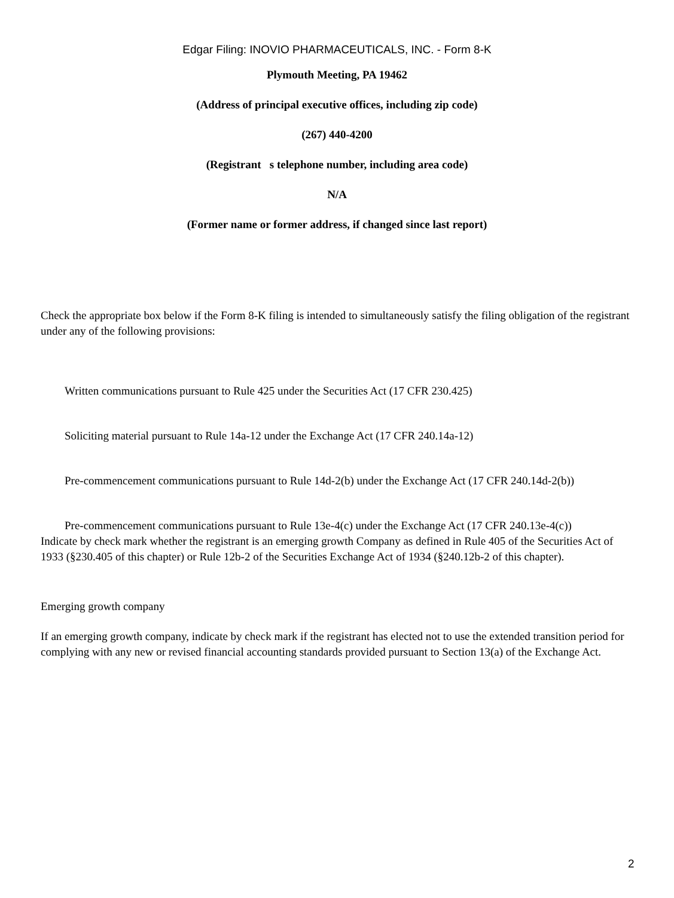Edgar Filing: INOVIO PHARMACEUTICALS, INC. - Form 8-K
Plymouth Meeting, PA 19462
(Address of principal executive offices, including zip code)
(267) 440-4200
(Registrant s telephone number, including area code)
N/A
(Former name or former address, if changed since last report)
Check the appropriate box below if the Form 8-K filing is intended to simultaneously satisfy the filing obligation of the registrant under any of the following provisions:
Written communications pursuant to Rule 425 under the Securities Act (17 CFR 230.425)
Soliciting material pursuant to Rule 14a-12 under the Exchange Act (17 CFR 240.14a-12)
Pre-commencement communications pursuant to Rule 14d-2(b) under the Exchange Act (17 CFR 240.14d-2(b))
Pre-commencement communications pursuant to Rule 13e-4(c) under the Exchange Act (17 CFR 240.13e-4(c))
Indicate by check mark whether the registrant is an emerging growth Company as defined in Rule 405 of the Securities Act of 1933 (§230.405 of this chapter) or Rule 12b-2 of the Securities Exchange Act of 1934 (§240.12b-2 of this chapter).
Emerging growth company
If an emerging growth company, indicate by check mark if the registrant has elected not to use the extended transition period for complying with any new or revised financial accounting standards provided pursuant to Section 13(a) of the Exchange Act.
2